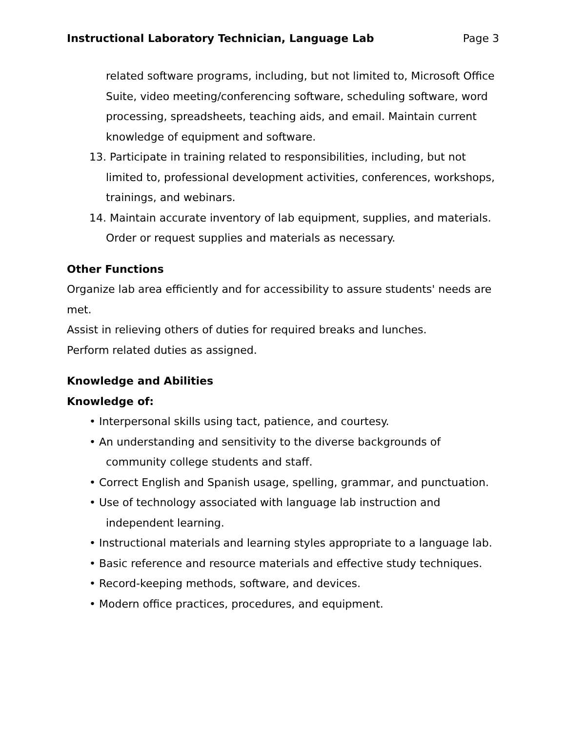Instructional Laboratory Technician, Language Lab Page 3
related software programs, including, but not limited to, Microsoft Office Suite, video meeting/conferencing software, scheduling software, word processing, spreadsheets, teaching aids, and email. Maintain current knowledge of equipment and software.
13. Participate in training related to responsibilities, including, but not limited to, professional development activities, conferences, workshops, trainings, and webinars.
14. Maintain accurate inventory of lab equipment, supplies, and materials. Order or request supplies and materials as necessary.
Other Functions
Organize lab area efficiently and for accessibility to assure students' needs are met.
Assist in relieving others of duties for required breaks and lunches.
Perform related duties as assigned.
Knowledge and Abilities
Knowledge of:
• Interpersonal skills using tact, patience, and courtesy.
• An understanding and sensitivity to the diverse backgrounds of community college students and staff.
• Correct English and Spanish usage, spelling, grammar, and punctuation.
• Use of technology associated with language lab instruction and independent learning.
• Instructional materials and learning styles appropriate to a language lab.
• Basic reference and resource materials and effective study techniques.
• Record-keeping methods, software, and devices.
• Modern office practices, procedures, and equipment.